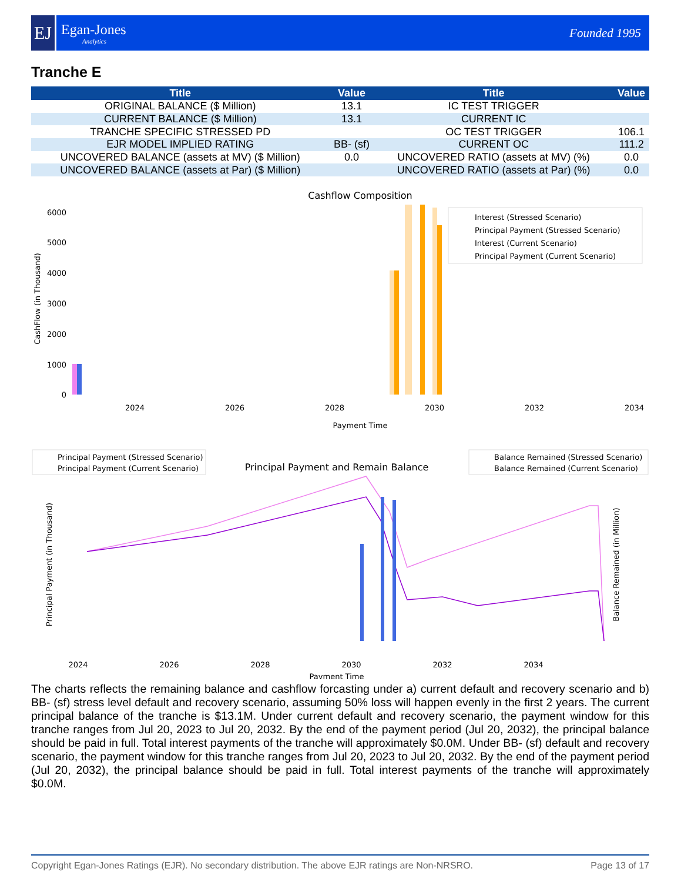EJ
Egan-Jones
Analytics
Founded 1995
Tranche E
| Title | Value | Title | Value |
| --- | --- | --- | --- |
| ORIGINAL BALANCE ($ Million) | 13.1 | IC TEST TRIGGER | |
| CURRENT BALANCE ($ Million) | 13.1 | CURRENT IC | |
| TRANCHE SPECIFIC STRESSED PD | | OC TEST TRIGGER | 106.1 |
| EJR MODEL IMPLIED RATING | BB- (sf) | CURRENT OC | 111.2 |
| UNCOVERED BALANCE (assets at MV) ($ Million) | 0.0 | UNCOVERED RATIO (assets at MV) (%) | 0.0 |
| UNCOVERED BALANCE (assets at Par) ($ Million) | | UNCOVERED RATIO (assets at Par) (%) | 0.0 |
Cashflow Composition
CashFlow (in Thousand)
6000
5000
4000
3000
2000
1000
0
2024
2026
2028
2030
2032
2034
Payment Time
Interest (Stressed Scenario)
Principal Payment (Stressed Scenario)
Interest (Current Scenario)
Principal Payment (Current Scenario)
Principal Payment (Stressed Scenario)
Principal Payment (Current Scenario)
Principal Payment and Remain Balance
Balance Remained (Stressed Scenario)
Balance Remained (Current Scenario)
Principal Payment (in Thousand)
Balance Remained (in Million)
2024
2026
2028
2030
2032
2034
Payment Time
The charts reflects the remaining balance and cashflow forcasting under a) current default and recovery scenario and b) BB- (sf) stress level default and recovery scenario, assuming 50% loss will happen evenly in the first 2 years. The current principal balance of the tranche is $13.1M. Under current default and recovery scenario, the payment window for this tranche ranges from Jul 20, 2023 to Jul 20, 2032. By the end of the payment period (Jul 20, 2032), the principal balance should be paid in full. Total interest payments of the tranche will approximately $0.0M. Under BB- (sf) default and recovery scenario, the payment window for this tranche ranges from Jul 20, 2023 to Jul 20, 2032. By the end of the payment period (Jul 20, 2032), the principal balance should be paid in full. Total interest payments of the tranche will approximately $0.0M.
Copyright Egan-Jones Ratings (EJR). No secondary distribution. The above EJR ratings are Non-NRSRO. Page 13 of 17